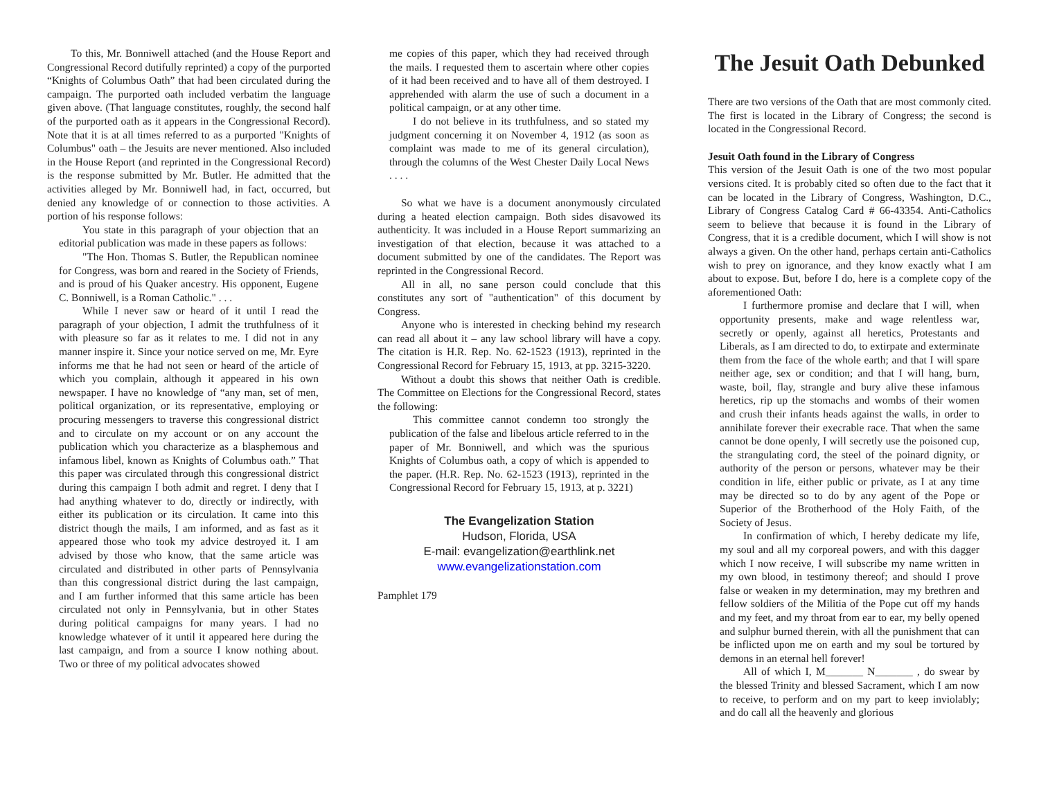To this, Mr. Bonniwell attached (and the House Report and Congressional Record dutifully reprinted) a copy of the purported “Knights of Columbus Oath” that had been circulated during the campaign. The purported oath included verbatim the language given above. (That language constitutes, roughly, the second half of the purported oath as it appears in the Congressional Record). Note that it is at all times referred to as a purported "Knights of Columbus" oath – the Jesuits are never mentioned. Also included in the House Report (and reprinted in the Congressional Record) is the response submitted by Mr. Butler. He admitted that the activities alleged by Mr. Bonniwell had, in fact, occurred, but denied any knowledge of or connection to those activities. A portion of his response follows:
You state in this paragraph of your objection that an editorial publication was made in these papers as follows:
"The Hon. Thomas S. Butler, the Republican nominee for Congress, was born and reared in the Society of Friends, and is proud of his Quaker ancestry. His opponent, Eugene C. Bonniwell, is a Roman Catholic." . . .
While I never saw or heard of it until I read the paragraph of your objection, I admit the truthfulness of it with pleasure so far as it relates to me. I did not in any manner inspire it. Since your notice served on me, Mr. Eyre informs me that he had not seen or heard of the article of which you complain, although it appeared in his own newspaper. I have no knowledge of “any man, set of men, political organization, or its representative, employing or procuring messengers to traverse this congressional district and to circulate on my account or on any account the publication which you characterize as a blasphemous and infamous libel, known as Knights of Columbus oath.” That this paper was circulated through this congressional district during this campaign I both admit and regret. I deny that I had anything whatever to do, directly or indirectly, with either its publication or its circulation. It came into this district though the mails, I am informed, and as fast as it appeared those who took my advice destroyed it. I am advised by those who know, that the same article was circulated and distributed in other parts of Pennsylvania than this congressional district during the last campaign, and I am further informed that this same article has been circulated not only in Pennsylvania, but in other States during political campaigns for many years. I had no knowledge whatever of it until it appeared here during the last campaign, and from a source I know nothing about. Two or three of my political advocates showed
me copies of this paper, which they had received through the mails. I requested them to ascertain where other copies of it had been received and to have all of them destroyed. I apprehended with alarm the use of such a document in a political campaign, or at any other time.
I do not believe in its truthfulness, and so stated my judgment concerning it on November 4, 1912 (as soon as complaint was made to me of its general circulation), through the columns of the West Chester Daily Local News . . . .
So what we have is a document anonymously circulated during a heated election campaign. Both sides disavowed its authenticity. It was included in a House Report summarizing an investigation of that election, because it was attached to a document submitted by one of the candidates. The Report was reprinted in the Congressional Record.
All in all, no sane person could conclude that this constitutes any sort of "authentication" of this document by Congress.
Anyone who is interested in checking behind my research can read all about it – any law school library will have a copy. The citation is H.R. Rep. No. 62-1523 (1913), reprinted in the Congressional Record for February 15, 1913, at pp. 3215-3220.
Without a doubt this shows that neither Oath is credible. The Committee on Elections for the Congressional Record, states the following:
This committee cannot condemn too strongly the publication of the false and libelous article referred to in the paper of Mr. Bonniwell, and which was the spurious Knights of Columbus oath, a copy of which is appended to the paper. (H.R. Rep. No. 62-1523 (1913), reprinted in the Congressional Record for February 15, 1913, at p. 3221)
The Evangelization Station
Hudson, Florida, USA
E-mail: evangelization@earthlink.net
www.evangelizationstation.com
Pamphlet 179
The Jesuit Oath Debunked
There are two versions of the Oath that are most commonly cited. The first is located in the Library of Congress; the second is located in the Congressional Record.
Jesuit Oath found in the Library of Congress
This version of the Jesuit Oath is one of the two most popular versions cited. It is probably cited so often due to the fact that it can be located in the Library of Congress, Washington, D.C., Library of Congress Catalog Card # 66-43354. Anti-Catholics seem to believe that because it is found in the Library of Congress, that it is a credible document, which I will show is not always a given. On the other hand, perhaps certain anti-Catholics wish to prey on ignorance, and they know exactly what I am about to expose. But, before I do, here is a complete copy of the aforementioned Oath:
I furthermore promise and declare that I will, when opportunity presents, make and wage relentless war, secretly or openly, against all heretics, Protestants and Liberals, as I am directed to do, to extirpate and exterminate them from the face of the whole earth; and that I will spare neither age, sex or condition; and that I will hang, burn, waste, boil, flay, strangle and bury alive these infamous heretics, rip up the stomachs and wombs of their women and crush their infants heads against the walls, in order to annihilate forever their execrable race. That when the same cannot be done openly, I will secretly use the poisoned cup, the strangulating cord, the steel of the poinard dignity, or authority of the person or persons, whatever may be their condition in life, either public or private, as I at any time may be directed so to do by any agent of the Pope or Superior of the Brotherhood of the Holy Faith, of the Society of Jesus.
In confirmation of which, I hereby dedicate my life, my soul and all my corporeal powers, and with this dagger which I now receive, I will subscribe my name written in my own blood, in testimony thereof; and should I prove false or weaken in my determination, may my brethren and fellow soldiers of the Militia of the Pope cut off my hands and my feet, and my throat from ear to ear, my belly opened and sulphur burned therein, with all the punishment that can be inflicted upon me on earth and my soul be tortured by demons in an eternal hell forever!
All of which I, M_______ N_______ , do swear by the blessed Trinity and blessed Sacrament, which I am now to receive, to perform and on my part to keep inviolably; and do call all the heavenly and glorious